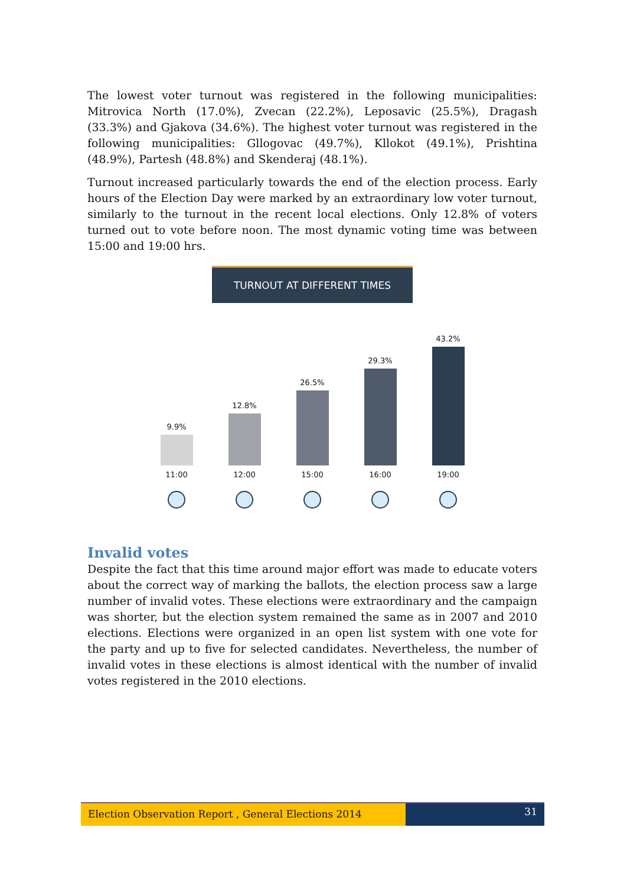The lowest voter turnout was registered in the following municipalities: Mitrovica North (17.0%), Zvecan (22.2%), Leposavic (25.5%), Dragash (33.3%) and Gjakova (34.6%). The highest voter turnout was registered in the following municipalities: Gllogovac (49.7%), Kllokot (49.1%), Prishtina (48.9%), Partesh (48.8%) and Skenderaj (48.1%).
Turnout increased particularly towards the end of the election process. Early hours of the Election Day were marked by an extraordinary low voter turnout, similarly to the turnout in the recent local elections. Only 12.8% of voters turned out to vote before noon. The most dynamic voting time was between 15:00 and 19:00 hrs.
TURNOUT AT DIFFERENT TIMES
9.9%
12.8%
26.5%
29.3%
43.2%
11:00 12:00 15:00 16:00 19:00
Invalid votes
Despite the fact that this time around major effort was made to educate voters about the correct way of marking the ballots, the election process saw a large number of invalid votes. These elections were extraordinary and the campaign was shorter, but the election system remained the same as in 2007 and 2010 elections. Elections were organized in an open list system with one vote for the party and up to five for selected candidates. Nevertheless, the number of invalid votes in these elections is almost identical with the number of invalid votes registered in the 2010 elections.
Election Observation Report , General Elections 2014
31